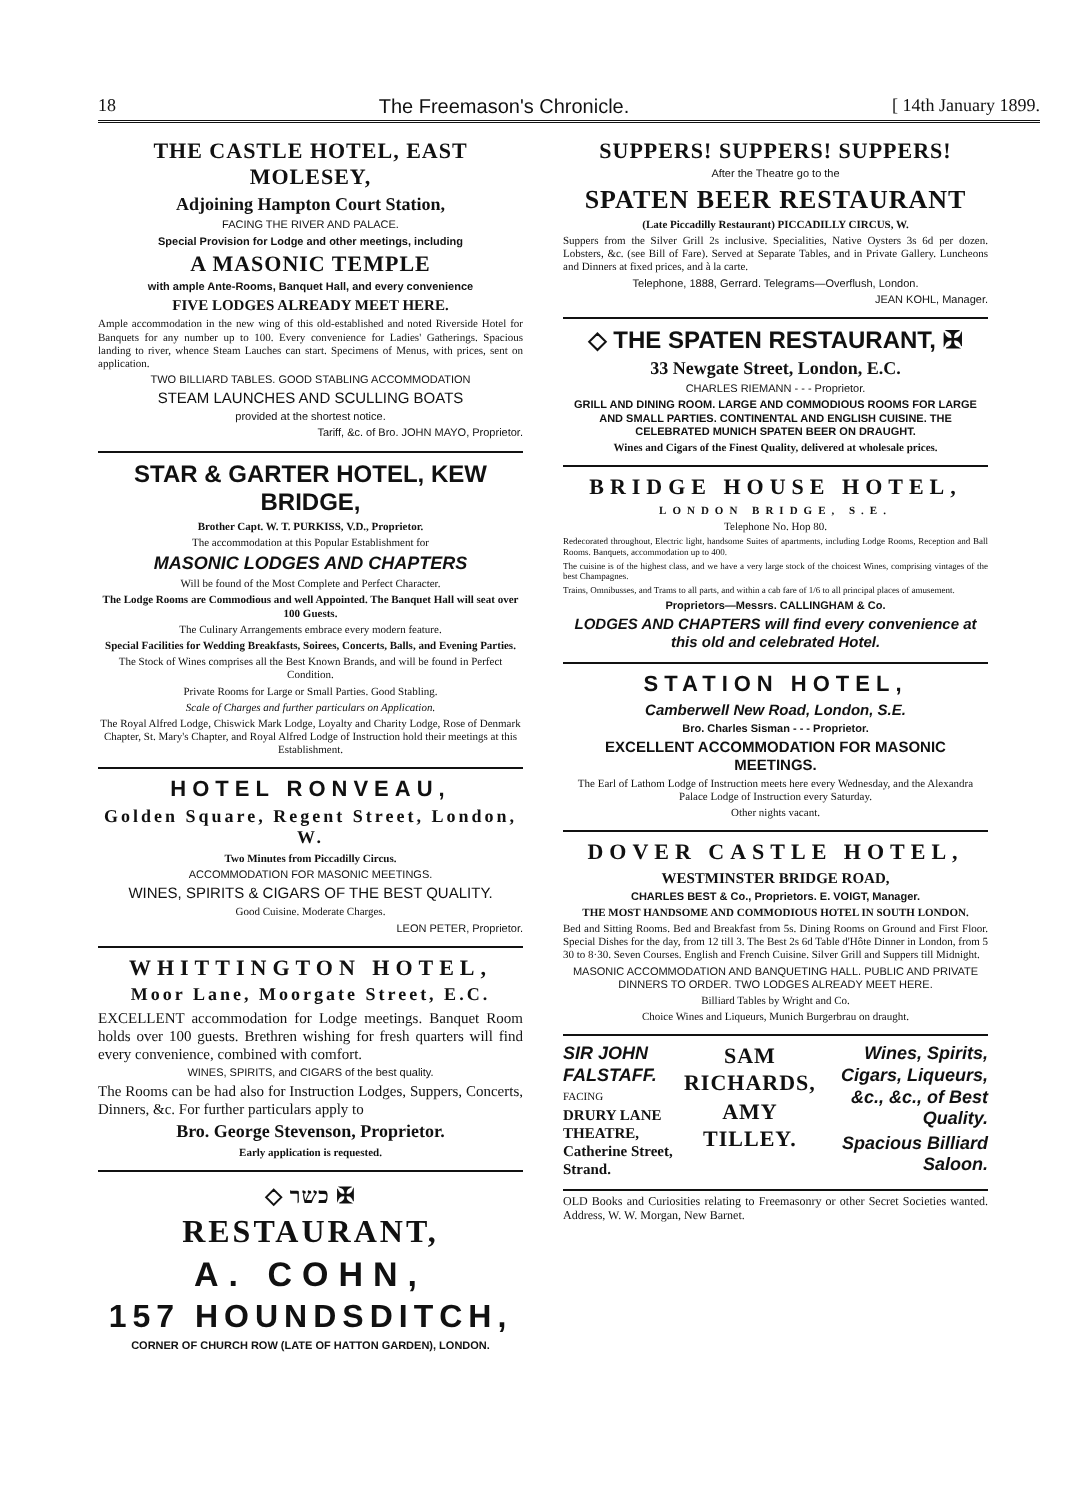18 The Freemason's Chronicle. [ 14th January 1899.
THE CASTLE HOTEL, EAST MOLESEY,
Adjoining Hampton Court Station,
FACING THE RIVER AND PALACE.
Special Provision for Lodge and other meetings, including
A MASONIC TEMPLE
with ample Ante-Rooms, Banquet Hall, and every convenience
FIVE LODGES ALREADY MEET HERE.
Ample accommodation in the new wing of this old-established and noted Riverside Hotel for Banquets for any number up to 100. Every convenience for Ladies' Gatherings. Spacious landing to river, whence Steam Lauches can start. Specimens of Menus, with prices, sent on application.
TWO BILLIARD TABLES. GOOD STABLING ACCOMMODATION
STEAM LAUNCHES AND SCULLING BOATS
provided at the shortest notice.
Tariff, &c. of Bro. JOHN MAYO, Proprietor.
STAR & GARTER HOTEL, KEW BRIDGE,
Brother Capt. W. T. PURKISS, V.D., Proprietor.
The accommodation at this Popular Establishment for
MASONIC LODGES AND CHAPTERS
Will be found of the Most Complete and Perfect Character.
The Lodge Rooms are Commodious and well Appointed. The Banquet Hall will seat over 100 Guests.
The Culinary Arrangements embrace every modern feature.
Special Facilities for Wedding Breakfasts, Soirees, Concerts, Balls, and Evening Parties.
The Stock of Wines comprises all the Best Known Brands, and will be found in Perfect Condition.
Private Rooms for Large or Small Parties. Good Stabling.
Scale of Charges and further particulars on Application.
The Royal Alfred Lodge, Chiswick Mark Lodge, Loyalty and Charity Lodge, Rose of Denmark Chapter, St. Mary's Chapter, and Royal Alfred Lodge of Instruction hold their meetings at this Establishment.
HOTEL RONVEAU,
Golden Square, Regent Street, London, W.
Two Minutes from Piccadilly Circus.
ACCOMMODATION FOR MASONIC MEETINGS.
WINES, SPIRITS & CIGARS OF THE BEST QUALITY.
Good Cuisine. Moderate Charges.
LEON PETER, Proprietor.
WHITTINGTON HOTEL,
Moor Lane, Moorgate Street, E.C.
EXCELLENT accommodation for Lodge meetings. Banquet Room holds over 100 guests. Brethren wishing for fresh quarters will find every convenience, combined with comfort.
WINES, SPIRITS, and CIGARS of the best quality.
The Rooms can be had also for Instruction Lodges, Suppers, Concerts, Dinners, &c. For further particulars apply to
Bro. George Stevenson, Proprietor.
Early application is requested.
◇ כשר ✠
RESTAURANT,
A. COHN,
157 HOUNDSDITCH,
CORNER OF CHURCH ROW (LATE OF HATTON GARDEN), LONDON.
SUPPERS! SUPPERS! SUPPERS!
After the Theatre go to the
SPATEN BEER RESTAURANT
(Late Piccadilly Restaurant) PICCADILLY CIRCUS, W.
Suppers from the Silver Grill 2s inclusive. Specialities, Native Oysters 3s 6d per dozen. Lobsters, &c. (see Bill of Fare). Served at Separate Tables, and in Private Gallery. Luncheons and Dinners at fixed prices, and à la carte.
Telephone, 1888, Gerrard. Telegrams—Overflush, London.
JEAN KOHL, Manager.
◇ THE SPATEN RESTAURANT, ✠
33 Newgate Street, London, E.C.
CHARLES RIEMANN - - - Proprietor.
GRILL AND DINING ROOM. LARGE AND COMMODIOUS ROOMS FOR LARGE AND SMALL PARTIES. CONTINENTAL AND ENGLISH CUISINE. THE CELEBRATED MUNICH SPATEN BEER ON DRAUGHT.
Wines and Cigars of the Finest Quality, delivered at wholesale prices.
BRIDGE HOUSE HOTEL,
LONDON BRIDGE, S.E.
Telephone No. Hop 80.
Redecorated throughout, Electric light, handsome Suites of apartments, including Lodge Rooms, Reception and Ball Rooms. Banquets, accommodation up to 400.
The cuisine is of the highest class, and we have a very large stock of the choicest Wines, comprising vintages of the best Champagnes.
Trains, Omnibusses, and Trams to all parts, and within a cab fare of 1/6 to all principal places of amusement.
Proprietors—Messrs. CALLINGHAM & Co.
LODGES AND CHAPTERS will find every convenience at this old and celebrated Hotel.
STATION HOTEL,
Camberwell New Road, London, S.E.
Bro. Charles Sisman - - - Proprietor.
EXCELLENT ACCOMMODATION FOR MASONIC MEETINGS.
The Earl of Lathom Lodge of Instruction meets here every Wednesday, and the Alexandra Palace Lodge of Instruction every Saturday.
Other nights vacant.
DOVER CASTLE HOTEL,
WESTMINSTER BRIDGE ROAD,
CHARLES BEST & Co., Proprietors. E. VOIGT, Manager.
THE MOST HANDSOME AND COMMODIOUS HOTEL IN SOUTH LONDON.
Bed and Sitting Rooms. Bed and Breakfast from 5s. Dining Rooms on Ground and First Floor. Special Dishes for the day, from 12 till 3. The Best 2s 6d Table d'Hôte Dinner in London, from 5 30 to 8·30. Seven Courses. English and French Cuisine. Silver Grill and Suppers till Midnight.
MASONIC ACCOMMODATION AND BANQUETING HALL. PUBLIC AND PRIVATE DINNERS TO ORDER. TWO LODGES ALREADY MEET HERE.
Billiard Tables by Wright and Co.
Choice Wines and Liqueurs, Munich Burgerbrau on draught.
SIR JOHN FALSTAFF.
FACING
DRURY LANE THEATRE, Catherine Street, Strand.
SAM RICHARDS,
AMY TILLEY.
Wines, Spirits, Cigars, Liqueurs, &c., &c., of Best Quality.
Spacious Billiard Saloon.
OLD Books and Curiosities relating to Freemasonry or other Secret Societies wanted. Address, W. W. Morgan, New Barnet.